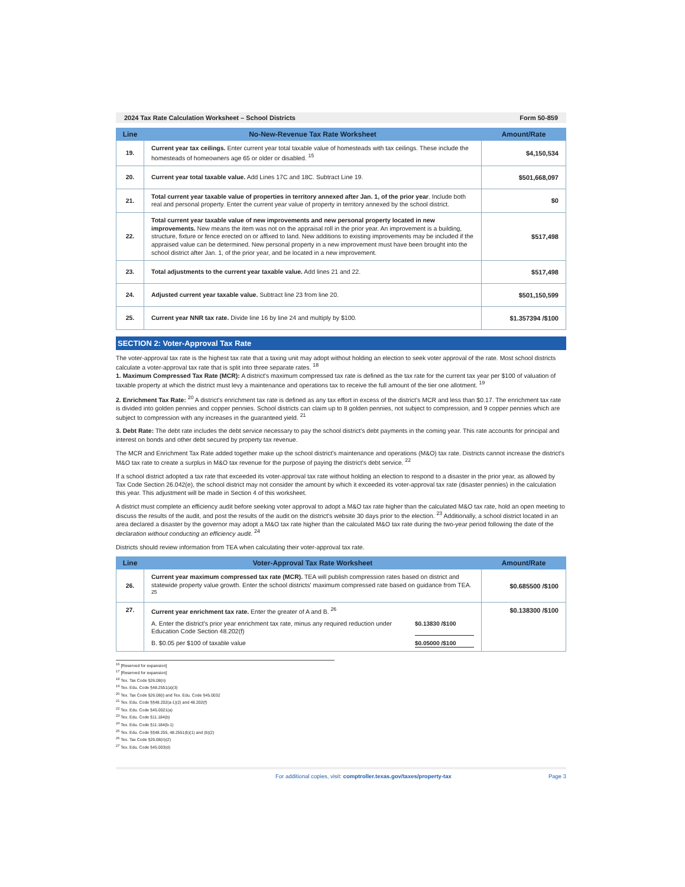2024 Tax Rate Calculation Worksheet – School Districts Form 50-859
| Line | No-New-Revenue Tax Rate Worksheet | Amount/Rate |
| --- | --- | --- |
| 19. | Current year tax ceilings. Enter current year total taxable value of homesteads with tax ceilings. These include the homesteads of homeowners age 65 or older or disabled. <sup>15</sup> | $4,150,534 |
| 20. | Current year total taxable value. Add Lines 17C and 18C. Subtract Line 19. | $501,668,097 |
| 21. | Total current year taxable value of properties in territory annexed after Jan. 1, of the prior year . Include both real and personal property. Enter the current year value of property in territory annexed by the school district. | $0 |
| 22. | Total current year taxable value of new improvements and new personal property located in new improvements. New means the item was not on the appraisal roll in the prior year. An improvement is a building, structure, fixture or fence erected on or affixed to land. New additions to existing improvements may be included if the appraised value can be determined. New personal property in a new improvement must have been brought into the school district after Jan. 1, of the prior year, and be located in a new improvement. | $517,498 |
| 23. | Total adjustments to the current year taxable value. Add lines 21 and 22. | $517,498 |
| 24. | Adjusted current year taxable value. Subtract line 23 from line 20. | $501,150,599 |
| 25. | Current year NNR tax rate. Divide line 16 by line 24 and multiply by $100. | $1.357394 /$100 |
SECTION 2: Voter-Approval Tax Rate
The voter-approval tax rate is the highest tax rate that a taxing unit may adopt without holding an election to seek voter approval of the rate. Most school districts calculate a voter-approval tax rate that is split into three separate rates. <sup>18</sup>
1. Maximum Compressed Tax Rate (MCR): A district's maximum compressed tax rate is defined as the tax rate for the current tax year per $100 of valuation of taxable property at which the district must levy a maintenance and operations tax to receive the full amount of the tier one allotment. <sup>19</sup>
2. Enrichment Tax Rate: <sup>20</sup> A district's enrichment tax rate is defined as any tax effort in excess of the district's MCR and less than $0.17. The enrichment tax rate is divided into golden pennies and copper pennies. School districts can claim up to 8 golden pennies, not subject to compression, and 9 copper pennies which are subject to compression with any increases in the guaranteed yield. <sup>21</sup>
3. Debt Rate: The debt rate includes the debt service necessary to pay the school district's debt payments in the coming year. This rate accounts for principal and interest on bonds and other debt secured by property tax revenue.
The MCR and Enrichment Tax Rate added together make up the school district's maintenance and operations (M&O) tax rate. Districts cannot increase the district's M&O tax rate to create a surplus in M&O tax revenue for the purpose of paying the district's debt service. <sup>22</sup>
If a school district adopted a tax rate that exceeded its voter-approval tax rate without holding an election to respond to a disaster in the prior year, as allowed by Tax Code Section 26.042(e), the school district may not consider the amount by which it exceeded its voter-approval tax rate (disaster pennies) in the calculation this year. This adjustment will be made in Section 4 of this worksheet.
A district must complete an efficiency audit before seeking voter approval to adopt a M&O tax rate higher than the calculated M&O tax rate, hold an open meeting to discuss the results of the audit, and post the results of the audit on the district's website 30 days prior to the election. <sup>23</sup> Additionally, a school district located in an area declared a disaster by the governor may adopt a M&O tax rate higher than the calculated M&O tax rate during the two-year period following the date of the declaration without conducting an efficiency audit. <sup>24</sup>
Districts should review information from TEA when calculating their voter-approval tax rate.
| Line | Voter-Approval Tax Rate Worksheet | Amount/Rate |
| --- | --- | --- |
| 26. | Current year maximum compressed tax rate (MCR). TEA will publish compression rates based on district and statewide property value growth. Enter the school districts' maximum compressed rate based on guidance from TEA. <sup>25</sup> | $0.685500 /$100 |
| 27. | Current year enrichment tax rate. Enter the greater of A and B. <sup>26</sup> A. Enter the district's prior year enrichment tax rate, minus any required reduction under Education Code Section 48.202(f) $0.13830 /$100 B. $0.05 per $100 of taxable value $0.05000 /$100 | $0.138300 /$100 |
<sup>16</sup> [Reserved for expansion]
<sup>17</sup> [Reserved for expansion]
<sup>18</sup> Tex. Tax Code §26.08(n)
<sup>19</sup> Tex. Edu. Code §48.2551(a)(3)
<sup>20</sup> Tex. Tax Code §26.08(i) and Tex. Edu. Code §45.0032
<sup>21</sup> Tex. Edu. Code §§48.202(a-1)(2) and 48.202(f)
<sup>22</sup> Tex. Edu. Code §45.0021(a)
<sup>23</sup> Tex. Edu. Code §11.184(b)
<sup>24</sup> Tex. Edu. Code §11.184(b-1)
<sup>25</sup> Tex. Edu. Code §§48.255, 48.2551(b)(1) and (b)(2)
<sup>26</sup> Tex. Tax Code §26.08(n)(2)
<sup>27</sup> Tex. Edu. Code §45.003(d)
For additional copies, visit: comptroller.texas.gov/taxes/property-tax Page 3